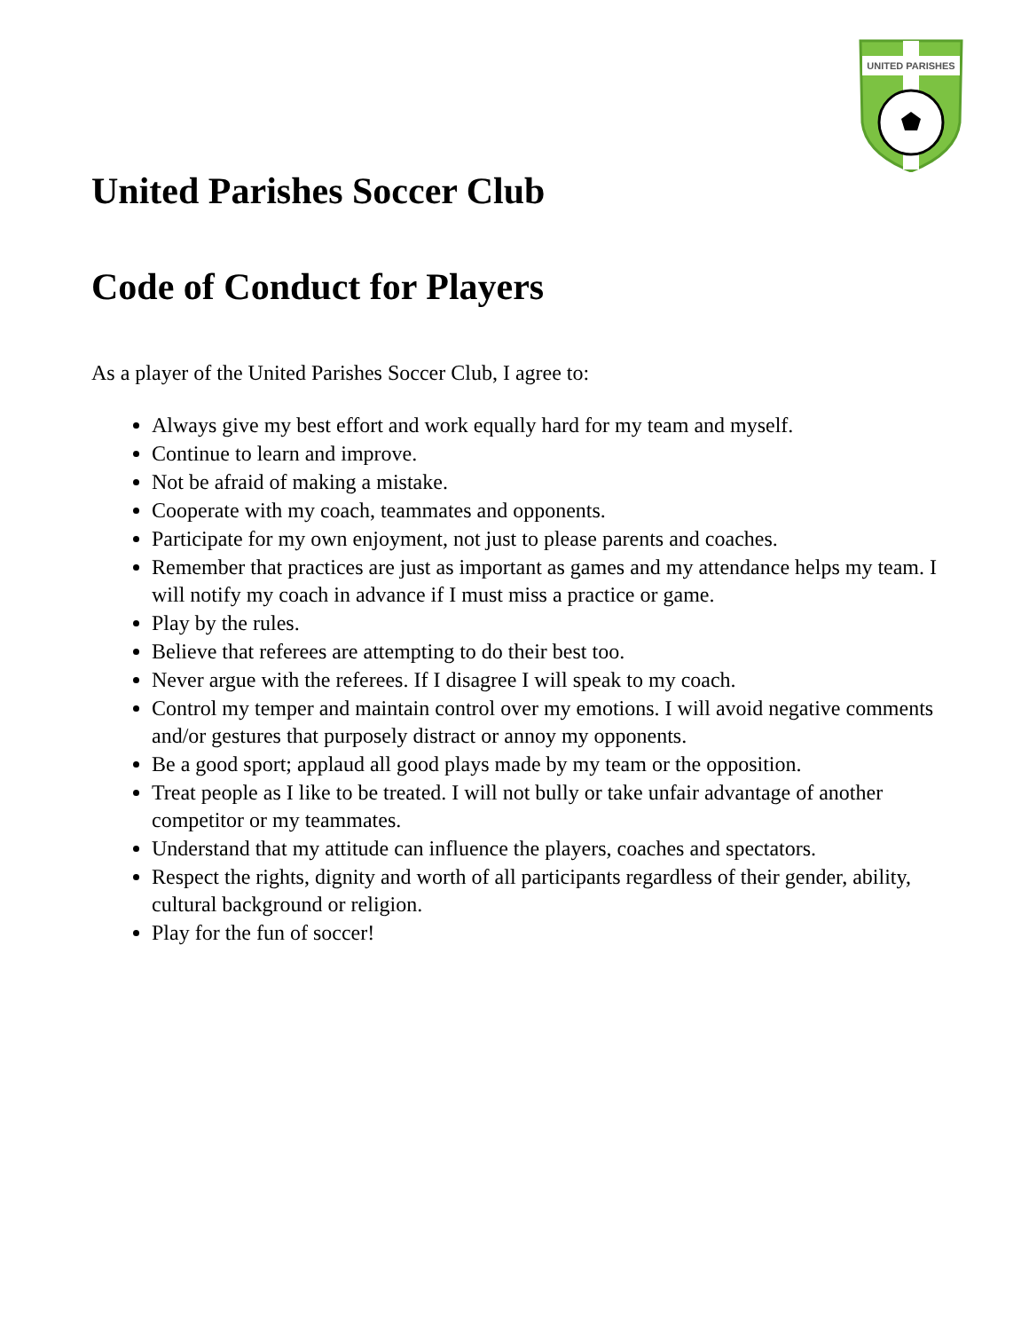UNITED PARISHES
United Parishes Soccer Club
Code of Conduct for Players
As a player of the United Parishes Soccer Club, I agree to:
Always give my best effort and work equally hard for my team and myself.
Continue to learn and improve.
Not be afraid of making a mistake.
Cooperate with my coach, teammates and opponents.
Participate for my own enjoyment, not just to please parents and coaches.
Remember that practices are just as important as games and my attendance helps my team. I will notify my coach in advance if I must miss a practice or game.
Play by the rules.
Believe that referees are attempting to do their best too.
Never argue with the referees. If I disagree I will speak to my coach.
Control my temper and maintain control over my emotions. I will avoid negative comments and/or gestures that purposely distract or annoy my opponents.
Be a good sport; applaud all good plays made by my team or the opposition.
Treat people as I like to be treated. I will not bully or take unfair advantage of another competitor or my teammates.
Understand that my attitude can influence the players, coaches and spectators.
Respect the rights, dignity and worth of all participants regardless of their gender, ability, cultural background or religion.
Play for the fun of soccer!